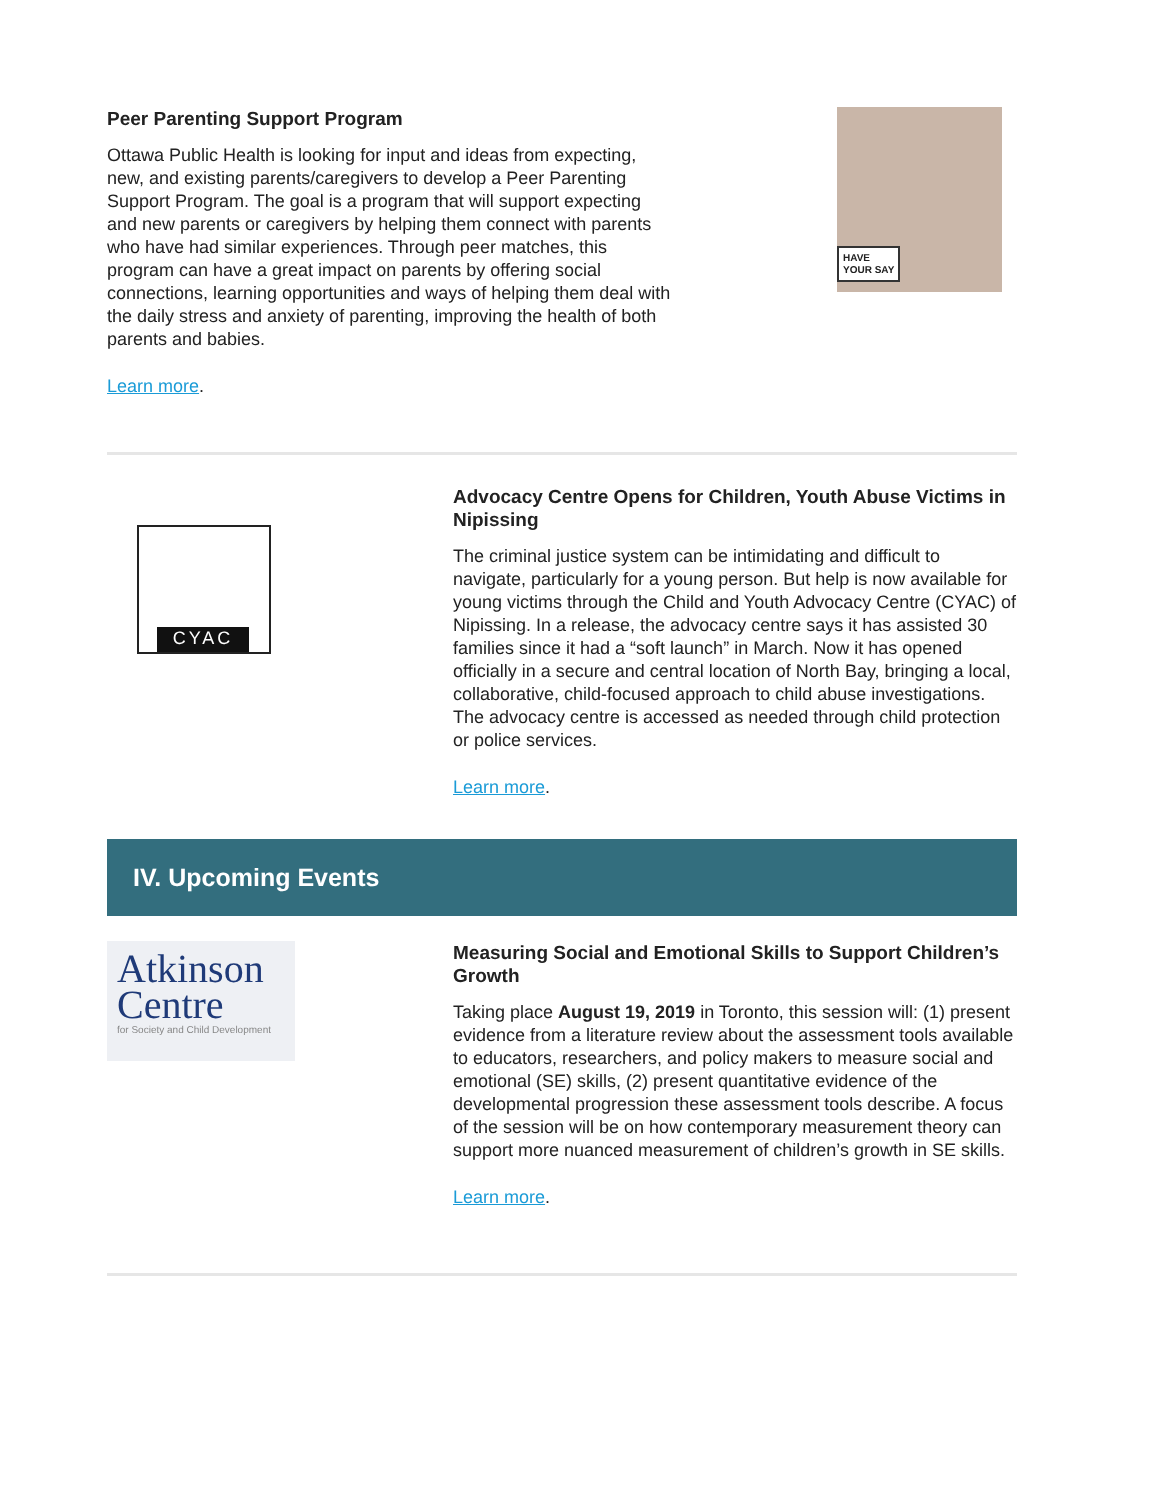Peer Parenting Support Program
Ottawa Public Health is looking for input and ideas from expecting, new, and existing parents/caregivers to develop a Peer Parenting Support Program. The goal is a program that will support expecting and new parents or caregivers by helping them connect with parents who have had similar experiences. Through peer matches, this program can have a great impact on parents by offering social connections, learning opportunities and ways of helping them deal with the daily stress and anxiety of parenting, improving the health of both parents and babies.
Learn more.
HAVE
YOUR SAY
CYAC
Advocacy Centre Opens for Children, Youth Abuse Victims in Nipissing
The criminal justice system can be intimidating and difficult to navigate, particularly for a young person. But help is now available for young victims through the Child and Youth Advocacy Centre (CYAC) of Nipissing. In a release, the advocacy centre says it has assisted 30 families since it had a “soft launch” in March. Now it has opened officially in a secure and central location of North Bay, bringing a local, collaborative, child-focused approach to child abuse investigations. The advocacy centre is accessed as needed through child protection or police services.
Learn more.
IV. Upcoming Events
Atkinson
Centre
for Society and Child Development
Measuring Social and Emotional Skills to Support Children’s Growth
Taking place August 19, 2019 in Toronto, this session will: (1) present evidence from a literature review about the assessment tools available to educators, researchers, and policy makers to measure social and emotional (SE) skills, (2) present quantitative evidence of the developmental progression these assessment tools describe. A focus of the session will be on how contemporary measurement theory can support more nuanced measurement of children’s growth in SE skills.
Learn more.